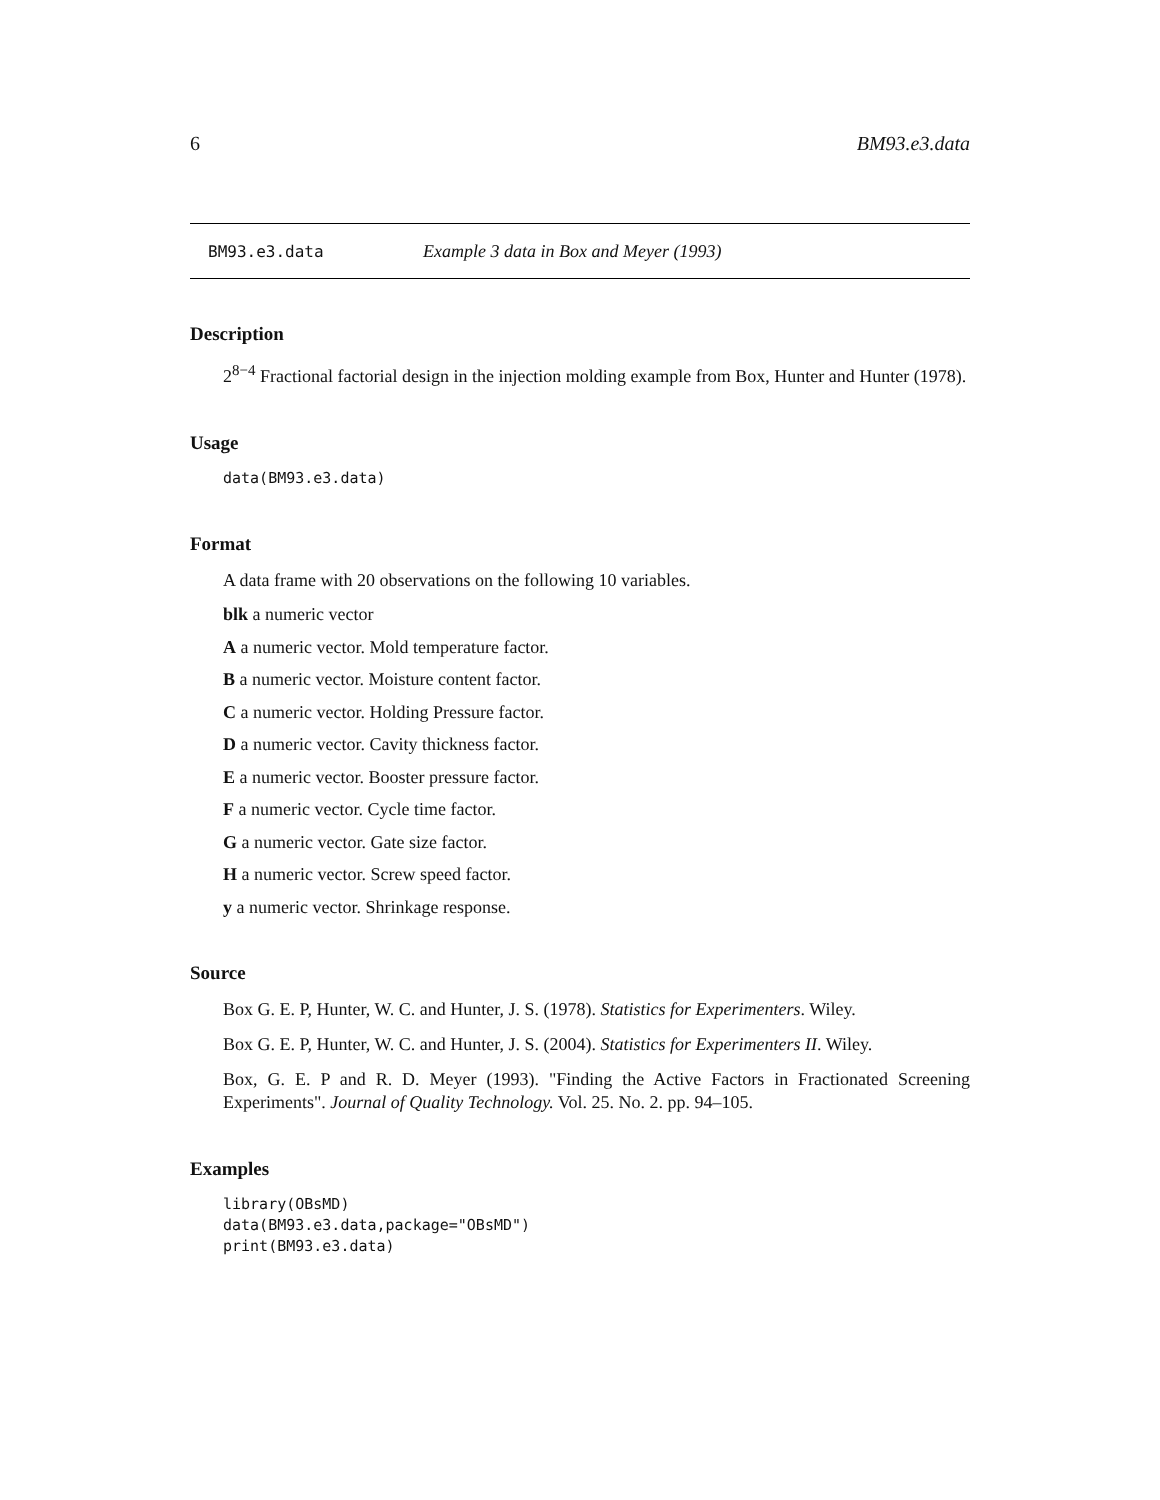6 BM93.e3.data
BM93.e3.data Example 3 data in Box and Meyer (1993)
Description
2<sup>8−4</sup> Fractional factorial design in the injection molding example from Box, Hunter and Hunter (1978).
Usage
data(BM93.e3.data)
Format
A data frame with 20 observations on the following 10 variables.
blk a numeric vector
A a numeric vector. Mold temperature factor.
B a numeric vector. Moisture content factor.
C a numeric vector. Holding Pressure factor.
D a numeric vector. Cavity thickness factor.
E a numeric vector. Booster pressure factor.
F a numeric vector. Cycle time factor.
G a numeric vector. Gate size factor.
H a numeric vector. Screw speed factor.
y a numeric vector. Shrinkage response.
Source
Box G. E. P, Hunter, W. C. and Hunter, J. S. (1978). Statistics for Experimenters. Wiley.
Box G. E. P, Hunter, W. C. and Hunter, J. S. (2004). Statistics for Experimenters II. Wiley.
Box, G. E. P and R. D. Meyer (1993). "Finding the Active Factors in Fractionated Screening Experiments". Journal of Quality Technology. Vol. 25. No. 2. pp. 94–105.
Examples
library(OBsMD)
data(BM93.e3.data,package="OBsMD")
print(BM93.e3.data)